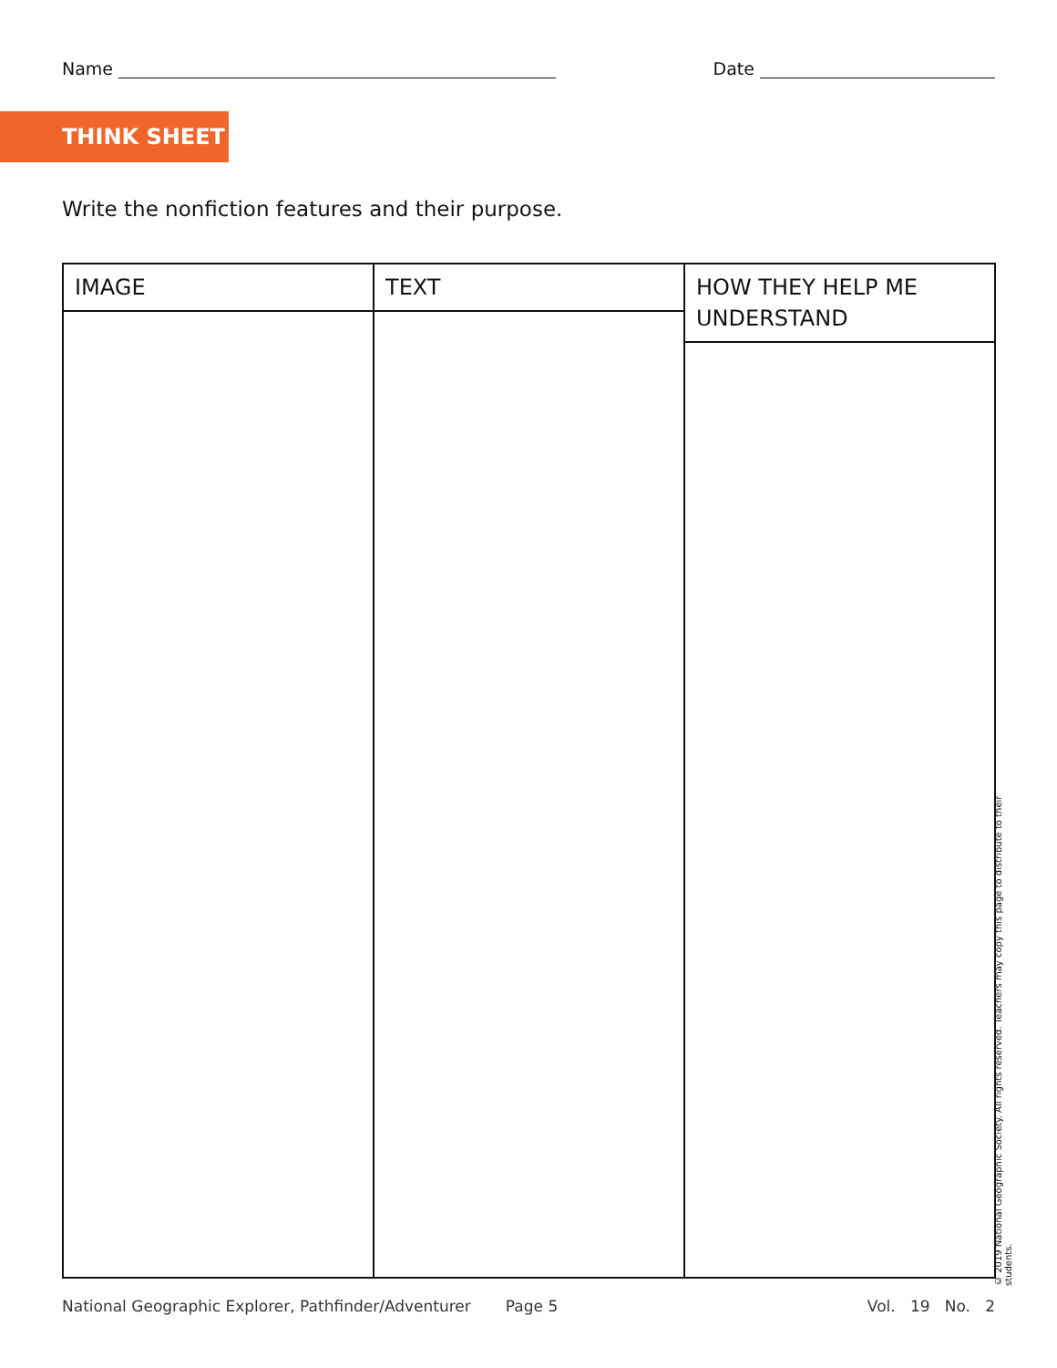Name Date
THINK SHEET
Write the nonfiction features and their purpose.
| IMAGE | TEXT | HOW THEY HELP ME UNDERSTAND |
| --- | --- | --- |
IMAGE TEXT HOW THEY HELP ME
UNDERSTAND
National Geographic Explorer, Pathfinder/Adventurer Page 5 Vol. 19 No. 2
© 2019 National Geographic Society. All rights reserved. Teachers may copy this page to distribute to their students.